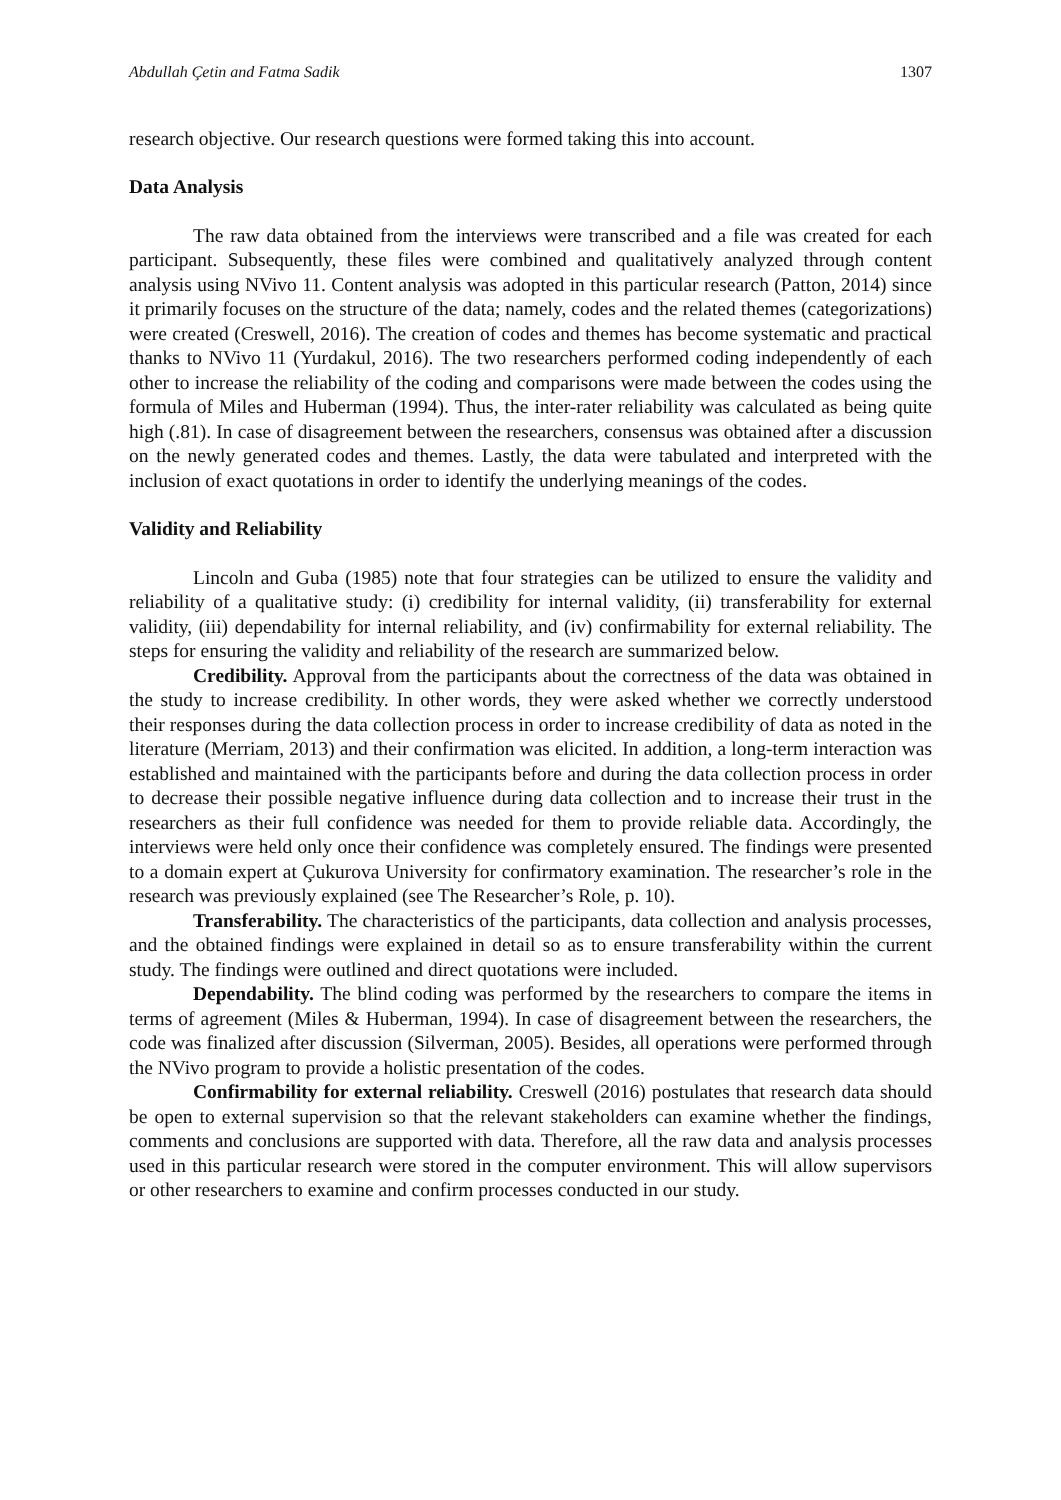Abdullah Çetin and Fatma Sadik 1307
research objective. Our research questions were formed taking this into account.
Data Analysis
The raw data obtained from the interviews were transcribed and a file was created for each participant. Subsequently, these files were combined and qualitatively analyzed through content analysis using NVivo 11. Content analysis was adopted in this particular research (Patton, 2014) since it primarily focuses on the structure of the data; namely, codes and the related themes (categorizations) were created (Creswell, 2016). The creation of codes and themes has become systematic and practical thanks to NVivo 11 (Yurdakul, 2016). The two researchers performed coding independently of each other to increase the reliability of the coding and comparisons were made between the codes using the formula of Miles and Huberman (1994). Thus, the inter-rater reliability was calculated as being quite high (.81). In case of disagreement between the researchers, consensus was obtained after a discussion on the newly generated codes and themes. Lastly, the data were tabulated and interpreted with the inclusion of exact quotations in order to identify the underlying meanings of the codes.
Validity and Reliability
Lincoln and Guba (1985) note that four strategies can be utilized to ensure the validity and reliability of a qualitative study: (i) credibility for internal validity, (ii) transferability for external validity, (iii) dependability for internal reliability, and (iv) confirmability for external reliability. The steps for ensuring the validity and reliability of the research are summarized below.
Credibility. Approval from the participants about the correctness of the data was obtained in the study to increase credibility. In other words, they were asked whether we correctly understood their responses during the data collection process in order to increase credibility of data as noted in the literature (Merriam, 2013) and their confirmation was elicited. In addition, a long-term interaction was established and maintained with the participants before and during the data collection process in order to decrease their possible negative influence during data collection and to increase their trust in the researchers as their full confidence was needed for them to provide reliable data. Accordingly, the interviews were held only once their confidence was completely ensured. The findings were presented to a domain expert at Çukurova University for confirmatory examination. The researcher’s role in the research was previously explained (see The Researcher’s Role, p. 10).
Transferability. The characteristics of the participants, data collection and analysis processes, and the obtained findings were explained in detail so as to ensure transferability within the current study. The findings were outlined and direct quotations were included.
Dependability. The blind coding was performed by the researchers to compare the items in terms of agreement (Miles & Huberman, 1994). In case of disagreement between the researchers, the code was finalized after discussion (Silverman, 2005). Besides, all operations were performed through the NVivo program to provide a holistic presentation of the codes.
Confirmability for external reliability. Creswell (2016) postulates that research data should be open to external supervision so that the relevant stakeholders can examine whether the findings, comments and conclusions are supported with data. Therefore, all the raw data and analysis processes used in this particular research were stored in the computer environment. This will allow supervisors or other researchers to examine and confirm processes conducted in our study.